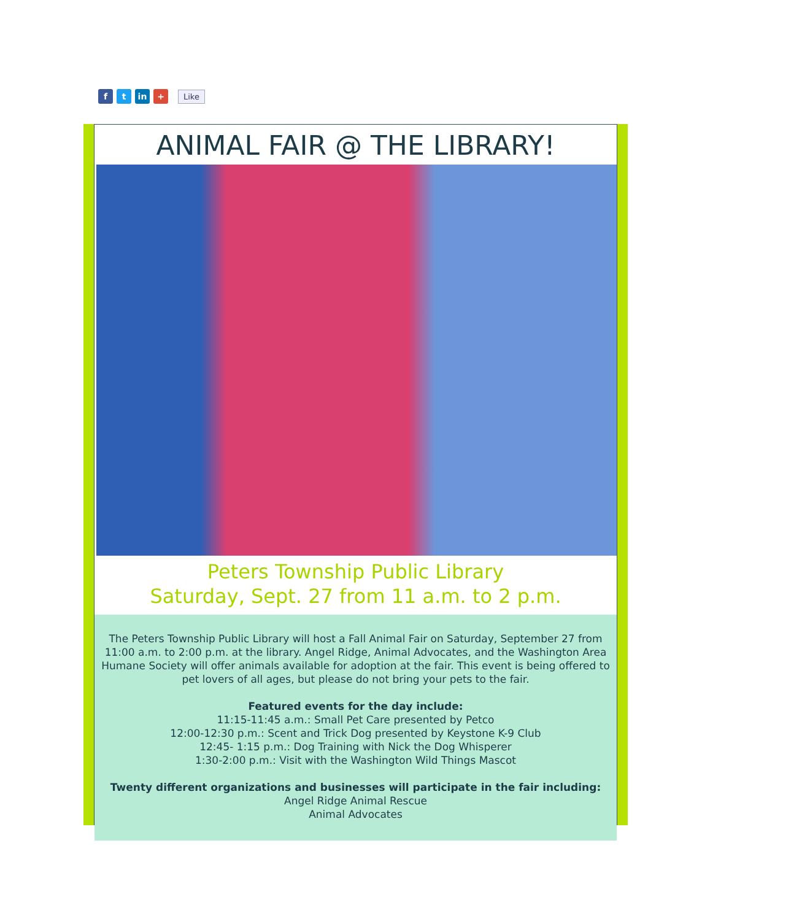ft in + Like
ANIMAL FAIR @ THE LIBRARY!
Peters Township Public Library
Saturday, Sept. 27 from 11 a.m. to 2 p.m.
The Peters Township Public Library will host a Fall Animal Fair on Saturday, September 27 from 11:00 a.m. to 2:00 p.m. at the library. Angel Ridge, Animal Advocates, and the Washington Area Humane Society will offer animals available for adoption at the fair. This event is being offered to pet lovers of all ages, but please do not bring your pets to the fair.
Featured events for the day include:
11:15-11:45 a.m.: Small Pet Care presented by Petco
12:00-12:30 p.m.: Scent and Trick Dog presented by Keystone K-9 Club
12:45- 1:15 p.m.: Dog Training with Nick the Dog Whisperer
1:30-2:00 p.m.: Visit with the Washington Wild Things Mascot
Twenty different organizations and businesses will participate in the fair including:
Angel Ridge Animal Rescue
Animal Advocates